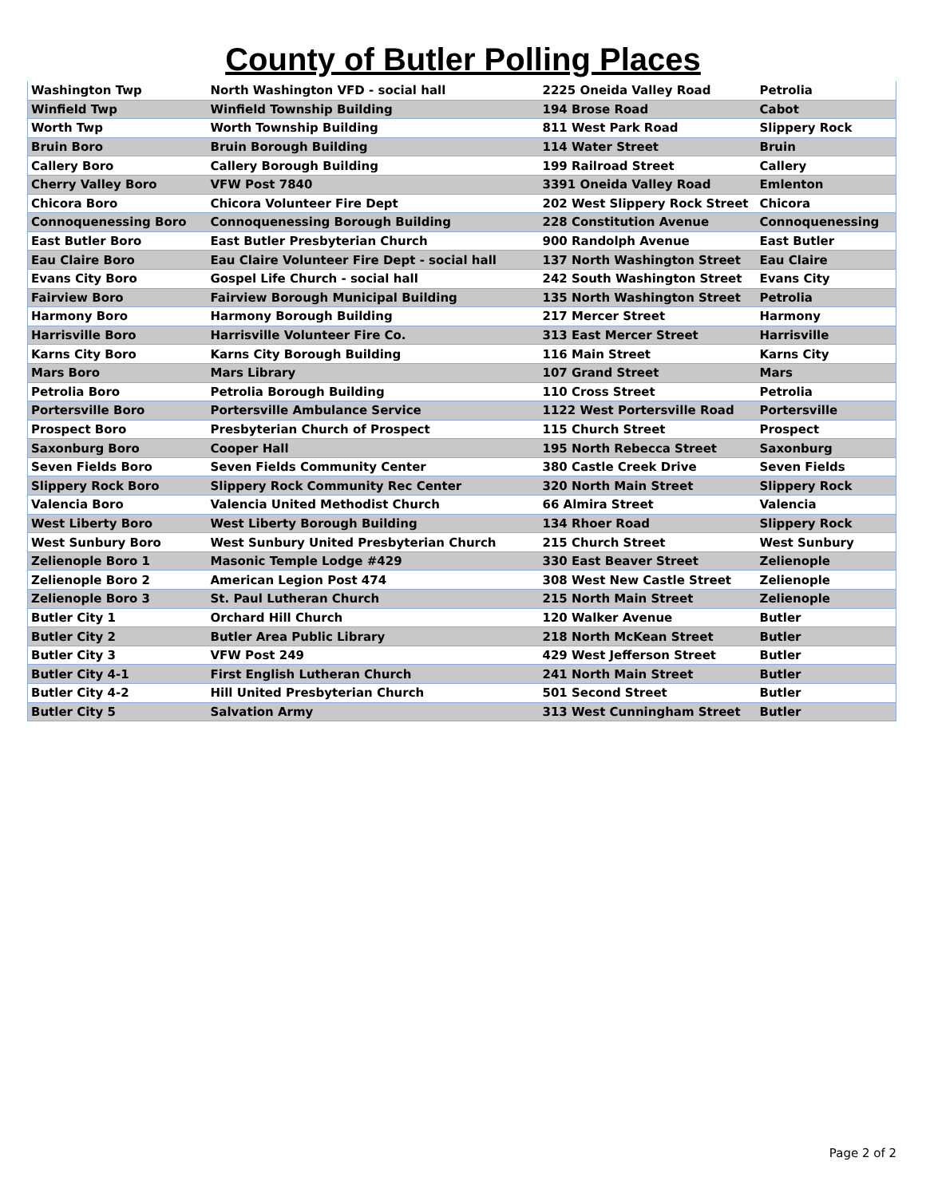County of Butler Polling Places
| Washington Twp | North Washington VFD - social hall | 2225 Oneida Valley Road | Petrolia |
| Winfield Twp | Winfield Township Building | 194 Brose Road | Cabot |
| Worth Twp | Worth Township Building | 811 West Park Road | Slippery Rock |
| Bruin Boro | Bruin Borough Building | 114 Water Street | Bruin |
| Callery Boro | Callery Borough Building | 199 Railroad Street | Callery |
| Cherry Valley Boro | VFW Post 7840 | 3391 Oneida Valley Road | Emlenton |
| Chicora Boro | Chicora Volunteer Fire Dept | 202 West Slippery Rock Street | Chicora |
| Connoquenessing Boro | Connoquenessing Borough Building | 228 Constitution Avenue | Connoquenessing |
| East Butler Boro | East Butler Presbyterian Church | 900 Randolph Avenue | East Butler |
| Eau Claire Boro | Eau Claire Volunteer Fire Dept - social hall | 137 North Washington Street | Eau Claire |
| Evans City Boro | Gospel Life Church - social hall | 242 South Washington Street | Evans City |
| Fairview Boro | Fairview Borough Municipal Building | 135 North Washington Street | Petrolia |
| Harmony Boro | Harmony Borough Building | 217 Mercer Street | Harmony |
| Harrisville Boro | Harrisville Volunteer Fire Co. | 313 East Mercer Street | Harrisville |
| Karns City Boro | Karns City Borough Building | 116 Main Street | Karns City |
| Mars Boro | Mars Library | 107 Grand Street | Mars |
| Petrolia Boro | Petrolia Borough Building | 110 Cross Street | Petrolia |
| Portersville Boro | Portersville Ambulance Service | 1122 West Portersville Road | Portersville |
| Prospect Boro | Presbyterian Church of Prospect | 115 Church Street | Prospect |
| Saxonburg Boro | Cooper Hall | 195 North Rebecca Street | Saxonburg |
| Seven Fields Boro | Seven Fields Community Center | 380 Castle Creek Drive | Seven Fields |
| Slippery Rock Boro | Slippery Rock Community Rec Center | 320 North Main Street | Slippery Rock |
| Valencia Boro | Valencia United Methodist Church | 66 Almira Street | Valencia |
| West Liberty Boro | West Liberty Borough Building | 134 Rhoer Road | Slippery Rock |
| West Sunbury Boro | West Sunbury United Presbyterian Church | 215 Church Street | West Sunbury |
| Zelienople Boro 1 | Masonic Temple Lodge #429 | 330 East Beaver Street | Zelienople |
| Zelienople Boro 2 | American Legion Post 474 | 308 West New Castle Street | Zelienople |
| Zelienople Boro 3 | St. Paul Lutheran Church | 215 North Main Street | Zelienople |
| Butler City 1 | Orchard Hill Church | 120 Walker Avenue | Butler |
| Butler City 2 | Butler Area Public Library | 218 North McKean Street | Butler |
| Butler City 3 | VFW Post 249 | 429 West Jefferson Street | Butler |
| Butler City 4-1 | First English Lutheran Church | 241 North Main Street | Butler |
| Butler City 4-2 | Hill United Presbyterian Church | 501 Second Street | Butler |
| Butler City 5 | Salvation Army | 313 West Cunningham Street | Butler |
Page 2 of 2